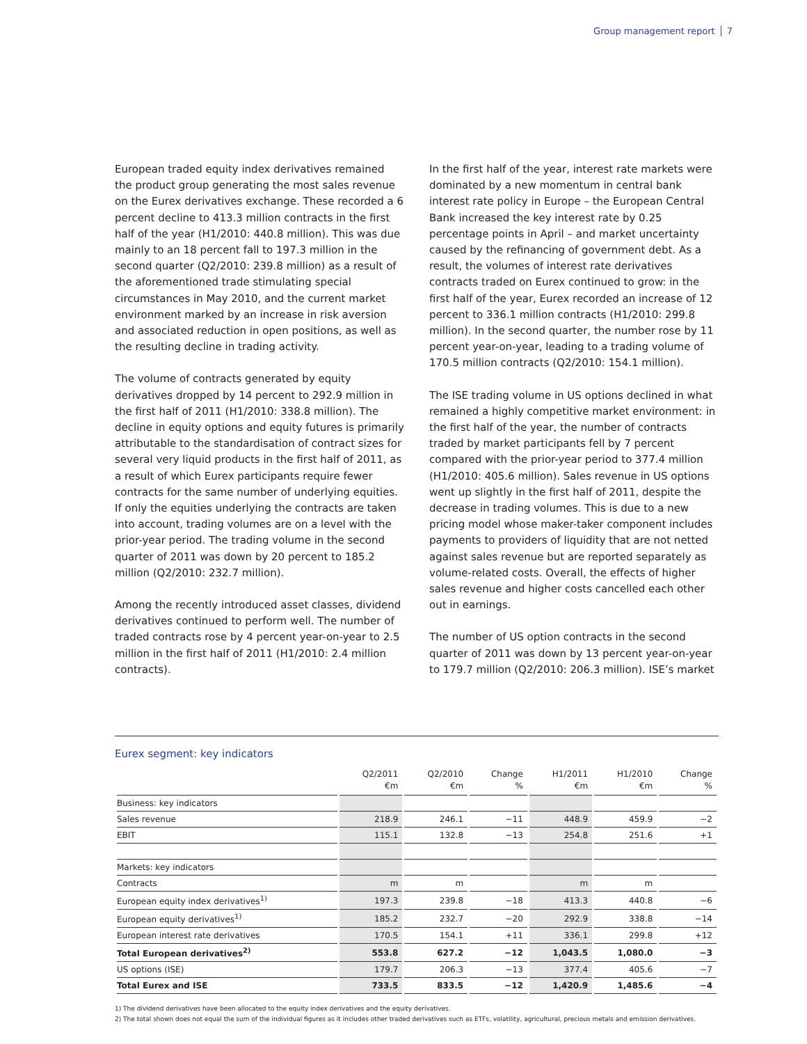Group management report 7
European traded equity index derivatives remained the product group generating the most sales revenue on the Eurex derivatives exchange. These recorded a 6 percent decline to 413.3 million contracts in the first half of the year (H1/2010: 440.8 million). This was due mainly to an 18 percent fall to 197.3 million in the second quarter (Q2/2010: 239.8 million) as a result of the aforementioned trade stimulating special circumstances in May 2010, and the current market environment marked by an increase in risk aversion and associated reduction in open positions, as well as the resulting decline in trading activity.
The volume of contracts generated by equity derivatives dropped by 14 percent to 292.9 million in the first half of 2011 (H1/2010: 338.8 million). The decline in equity options and equity futures is primarily attributable to the standardisation of contract sizes for several very liquid products in the first half of 2011, as a result of which Eurex participants require fewer contracts for the same number of underlying equities. If only the equities underlying the contracts are taken into account, trading volumes are on a level with the prior-year period. The trading volume in the second quarter of 2011 was down by 20 percent to 185.2 million (Q2/2010: 232.7 million).
Among the recently introduced asset classes, dividend derivatives continued to perform well. The number of traded contracts rose by 4 percent year-on-year to 2.5 million in the first half of 2011 (H1/2010: 2.4 million contracts).
In the first half of the year, interest rate markets were dominated by a new momentum in central bank interest rate policy in Europe – the European Central Bank increased the key interest rate by 0.25 percentage points in April – and market uncertainty caused by the refinancing of government debt. As a result, the volumes of interest rate derivatives contracts traded on Eurex continued to grow: in the first half of the year, Eurex recorded an increase of 12 percent to 336.1 million contracts (H1/2010: 299.8 million). In the second quarter, the number rose by 11 percent year-on-year, leading to a trading volume of 170.5 million contracts (Q2/2010: 154.1 million).
The ISE trading volume in US options declined in what remained a highly competitive market environment: in the first half of the year, the number of contracts traded by market participants fell by 7 percent compared with the prior-year period to 377.4 million (H1/2010: 405.6 million). Sales revenue in US options went up slightly in the first half of 2011, despite the decrease in trading volumes. This is due to a new pricing model whose maker-taker component includes payments to providers of liquidity that are not netted against sales revenue but are reported separately as volume-related costs. Overall, the effects of higher sales revenue and higher costs cancelled each other out in earnings.
The number of US option contracts in the second quarter of 2011 was down by 13 percent year-on-year to 179.7 million (Q2/2010: 206.3 million). ISE’s market
Eurex segment: key indicators
| | Q2/2011 €m | Q2/2010 €m | Change % | H1/2011 €m | H1/2010 €m | Change % |
| --- | --- | --- | --- | --- | --- | --- |
| Business: key indicators | | | | | | |
| Sales revenue | 218.9 | 246.1 | −11 | 448.9 | 459.9 | −2 |
| EBIT | 115.1 | 132.8 | −13 | 254.8 | 251.6 | +1 |
| Markets: key indicators | | | | | | |
| Contracts | m | m | | m | m | |
| European equity index derivatives<sup>1)</sup> | 197.3 | 239.8 | −18 | 413.3 | 440.8 | −6 |
| European equity derivatives<sup>1)</sup> | 185.2 | 232.7 | −20 | 292.9 | 338.8 | −14 |
| European interest rate derivatives | 170.5 | 154.1 | +11 | 336.1 | 299.8 | +12 |
| Total European derivatives<sup>2)</sup> | 553.8 | 627.2 | −12 | 1,043.5 | 1,080.0 | −3 |
| US options (ISE) | 179.7 | 206.3 | −13 | 377.4 | 405.6 | −7 |
| Total Eurex and ISE | 733.5 | 833.5 | −12 | 1,420.9 | 1,485.6 | −4 |
1) The dividend derivatives have been allocated to the equity index derivatives and the equity derivatives.
2) The total shown does not equal the sum of the individual figures as it includes other traded derivatives such as ETFs, volatility, agricultural, precious metals and emission derivatives.